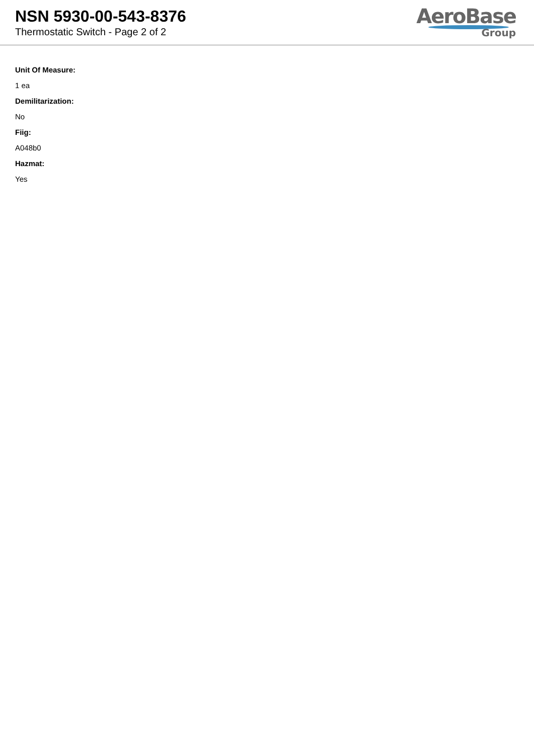NSN 5930-00-543-8376
Thermostatic Switch - Page 2 of 2
AeroBase
Group
Unit Of Measure:
1 ea
Demilitarization:
No
Fiig:
A048b0
Hazmat:
Yes